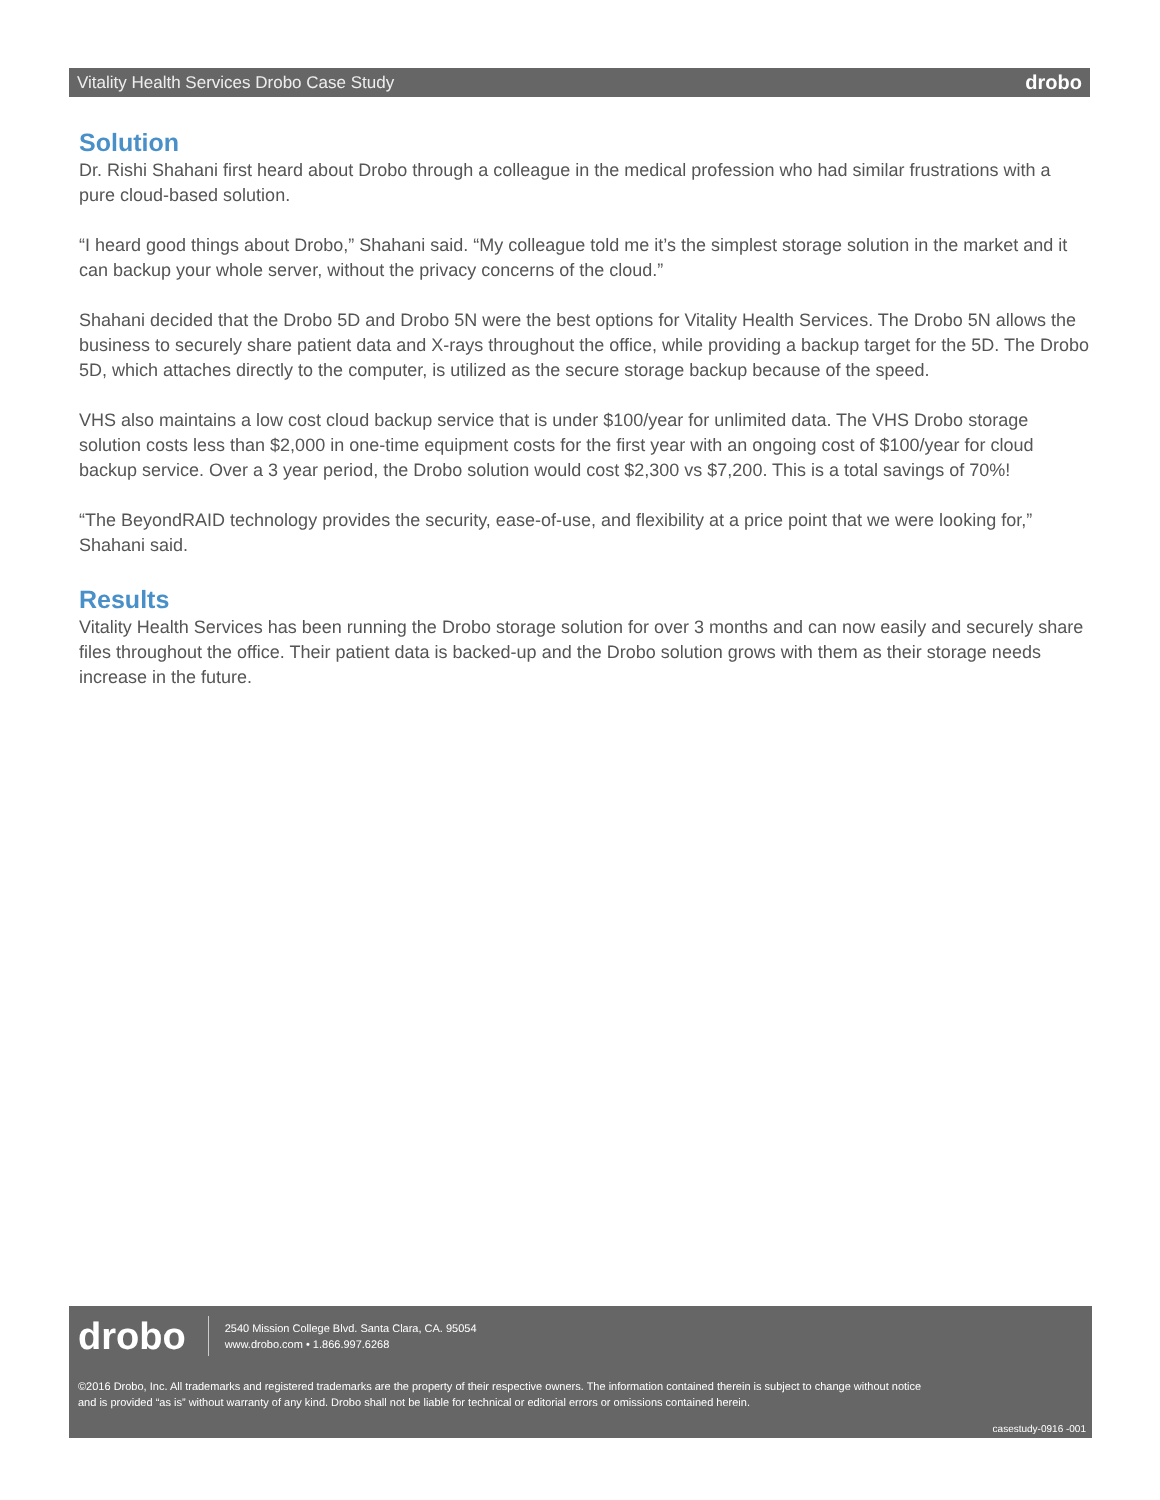Vitality Health Services Drobo Case Study drobo
Solution
Dr. Rishi Shahani first heard about Drobo through a colleague in the medical profession who had similar frustrations with a pure cloud-based solution.
“I heard good things about Drobo,” Shahani said. “My colleague told me it’s the simplest storage solution in the market and it can backup your whole server, without the privacy concerns of the cloud.”
Shahani decided that the Drobo 5D and Drobo 5N were the best options for Vitality Health Services. The Drobo 5N allows the business to securely share patient data and X-rays throughout the office, while providing a backup target for the 5D. The Drobo 5D, which attaches directly to the computer, is utilized as the secure storage backup because of the speed.
VHS also maintains a low cost cloud backup service that is under $100/year for unlimited data. The VHS Drobo storage solution costs less than $2,000 in one-time equipment costs for the first year with an ongoing cost of $100/year for cloud backup service. Over a 3 year period, the Drobo solution would cost $2,300 vs $7,200. This is a total savings of 70%!
“The BeyondRAID technology provides the security, ease-of-use, and flexibility at a price point that we were looking for,” Shahani said.
Results
Vitality Health Services has been running the Drobo storage solution for over 3 months and can now easily and securely share files throughout the office. Their patient data is backed-up and the Drobo solution grows with them as their storage needs increase in the future.
drobo
2540 Mission College Blvd. Santa Clara, CA. 95054
www.drobo.com • 1.866.997.6268
©2016 Drobo, Inc. All trademarks and registered trademarks are the property of their respective owners. The information contained therein is subject to change without notice and is provided “as is” without warranty of any kind. Drobo shall not be liable for technical or editorial errors or omissions contained herein.
casestudy-0916 -001